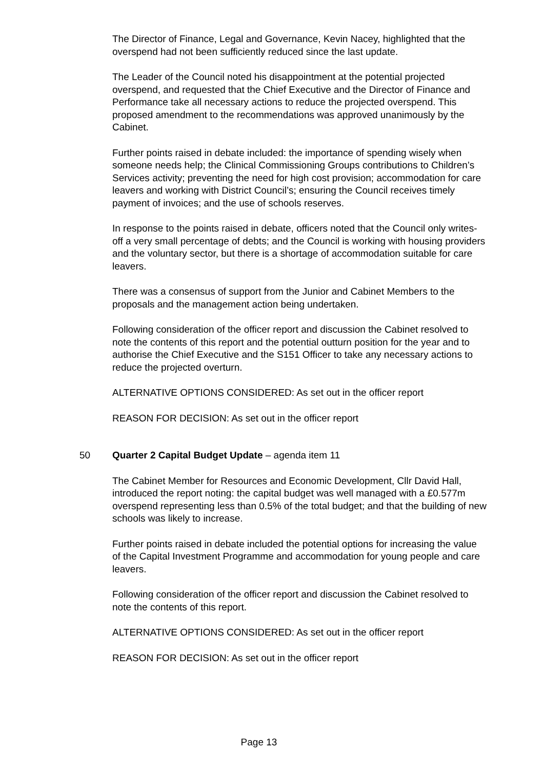The Director of Finance, Legal and Governance, Kevin Nacey, highlighted that the overspend had not been sufficiently reduced since the last update.
The Leader of the Council noted his disappointment at the potential projected overspend, and requested that the Chief Executive and the Director of Finance and Performance take all necessary actions to reduce the projected overspend. This proposed amendment to the recommendations was approved unanimously by the Cabinet.
Further points raised in debate included: the importance of spending wisely when someone needs help; the Clinical Commissioning Groups contributions to Children’s Services activity; preventing the need for high cost provision; accommodation for care leavers and working with District Council’s; ensuring the Council receives timely payment of invoices; and the use of schools reserves.
In response to the points raised in debate, officers noted that the Council only writes-off a very small percentage of debts; and the Council is working with housing providers and the voluntary sector, but there is a shortage of accommodation suitable for care leavers.
There was a consensus of support from the Junior and Cabinet Members to the proposals and the management action being undertaken.
Following consideration of the officer report and discussion the Cabinet resolved to note the contents of this report and the potential outturn position for the year and to authorise the Chief Executive and the S151 Officer to take any necessary actions to reduce the projected overturn.
ALTERNATIVE OPTIONS CONSIDERED: As set out in the officer report
REASON FOR DECISION: As set out in the officer report
50 Quarter 2 Capital Budget Update – agenda item 11
The Cabinet Member for Resources and Economic Development, Cllr David Hall, introduced the report noting: the capital budget was well managed with a £0.577m overspend representing less than 0.5% of the total budget; and that the building of new schools was likely to increase.
Further points raised in debate included the potential options for increasing the value of the Capital Investment Programme and accommodation for young people and care leavers.
Following consideration of the officer report and discussion the Cabinet resolved to note the contents of this report.
ALTERNATIVE OPTIONS CONSIDERED: As set out in the officer report
REASON FOR DECISION: As set out in the officer report
Page 13